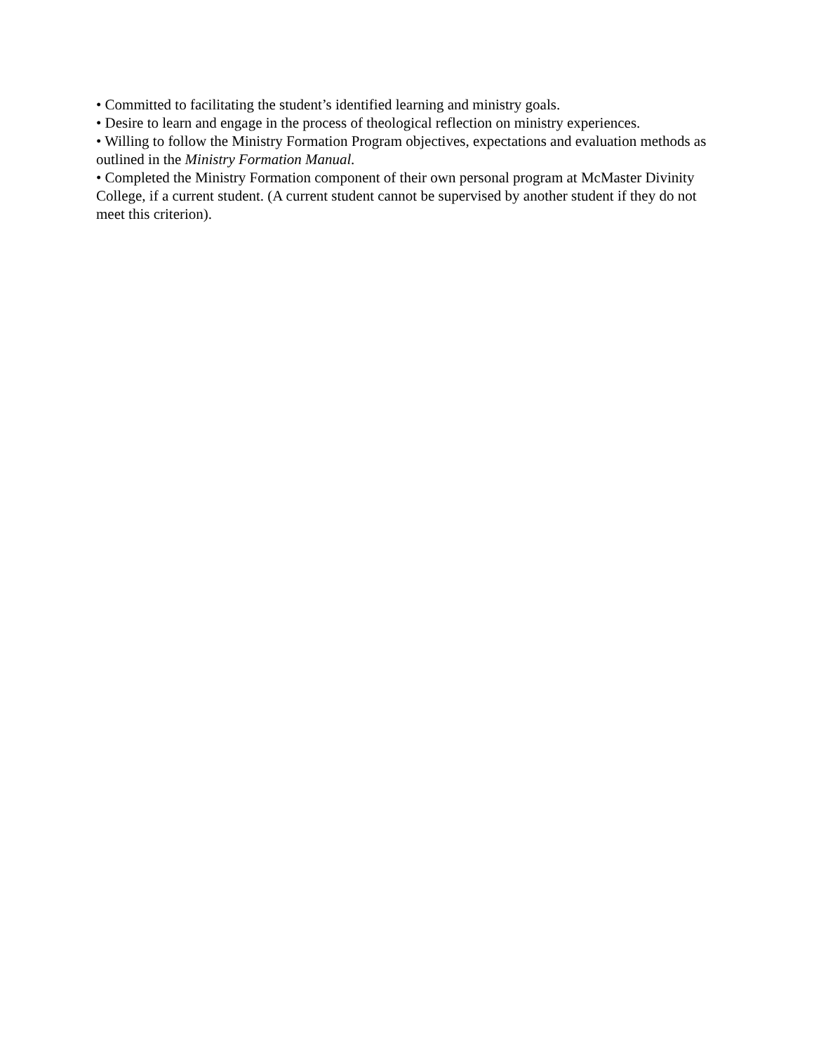• Committed to facilitating the student’s identified learning and ministry goals.
• Desire to learn and engage in the process of theological reflection on ministry experiences.
• Willing to follow the Ministry Formation Program objectives, expectations and evaluation methods as outlined in the Ministry Formation Manual.
• Completed the Ministry Formation component of their own personal program at McMaster Divinity College, if a current student. (A current student cannot be supervised by another student if they do not meet this criterion).